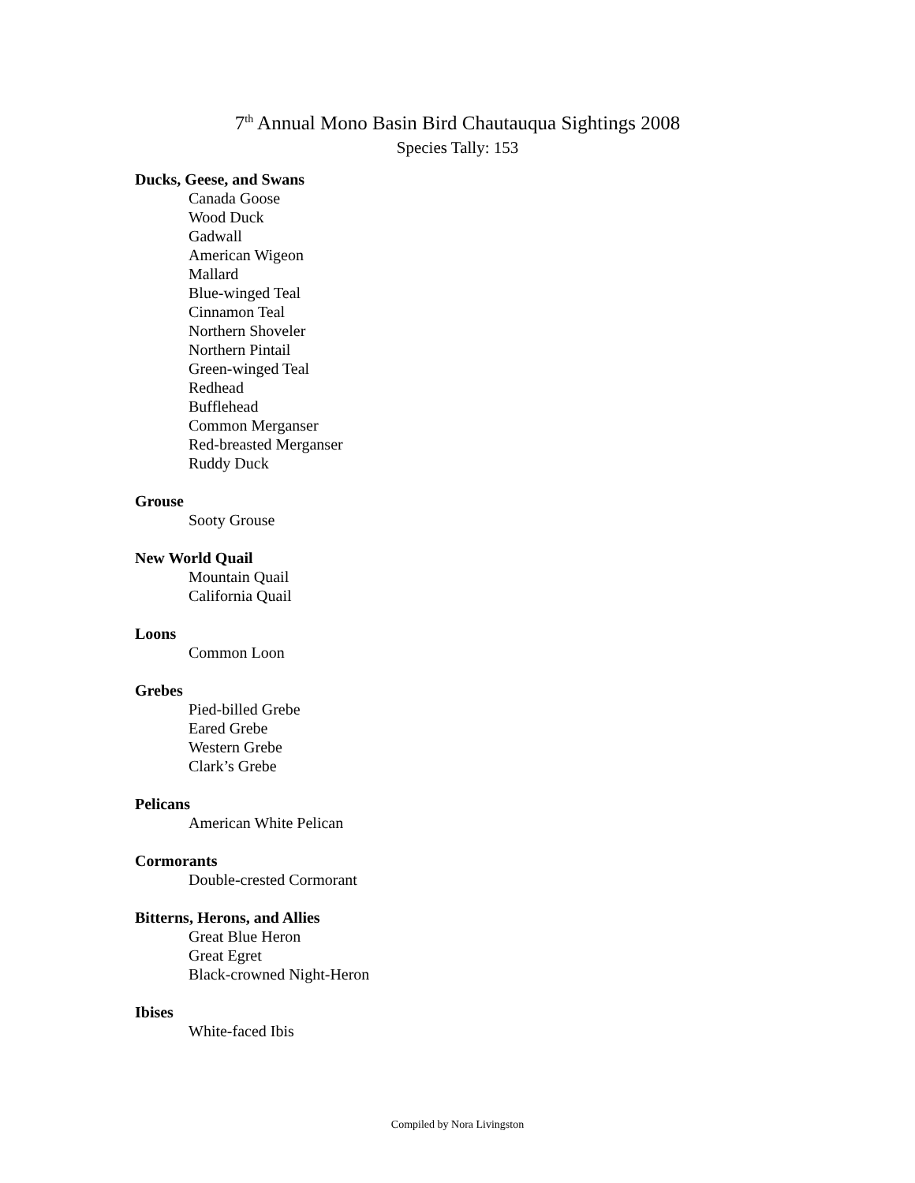7<sup>th</sup> Annual Mono Basin Bird Chautauqua Sightings 2008
Species Tally: 153
Ducks, Geese, and Swans
Canada Goose
Wood Duck
Gadwall
American Wigeon
Mallard
Blue-winged Teal
Cinnamon Teal
Northern Shoveler
Northern Pintail
Green-winged Teal
Redhead
Bufflehead
Common Merganser
Red-breasted Merganser
Ruddy Duck
Grouse
Sooty Grouse
New World Quail
Mountain Quail
California Quail
Loons
Common Loon
Grebes
Pied-billed Grebe
Eared Grebe
Western Grebe
Clark’s Grebe
Pelicans
American White Pelican
Cormorants
Double-crested Cormorant
Bitterns, Herons, and Allies
Great Blue Heron
Great Egret
Black-crowned Night-Heron
Ibises
White-faced Ibis
Compiled by Nora Livingston